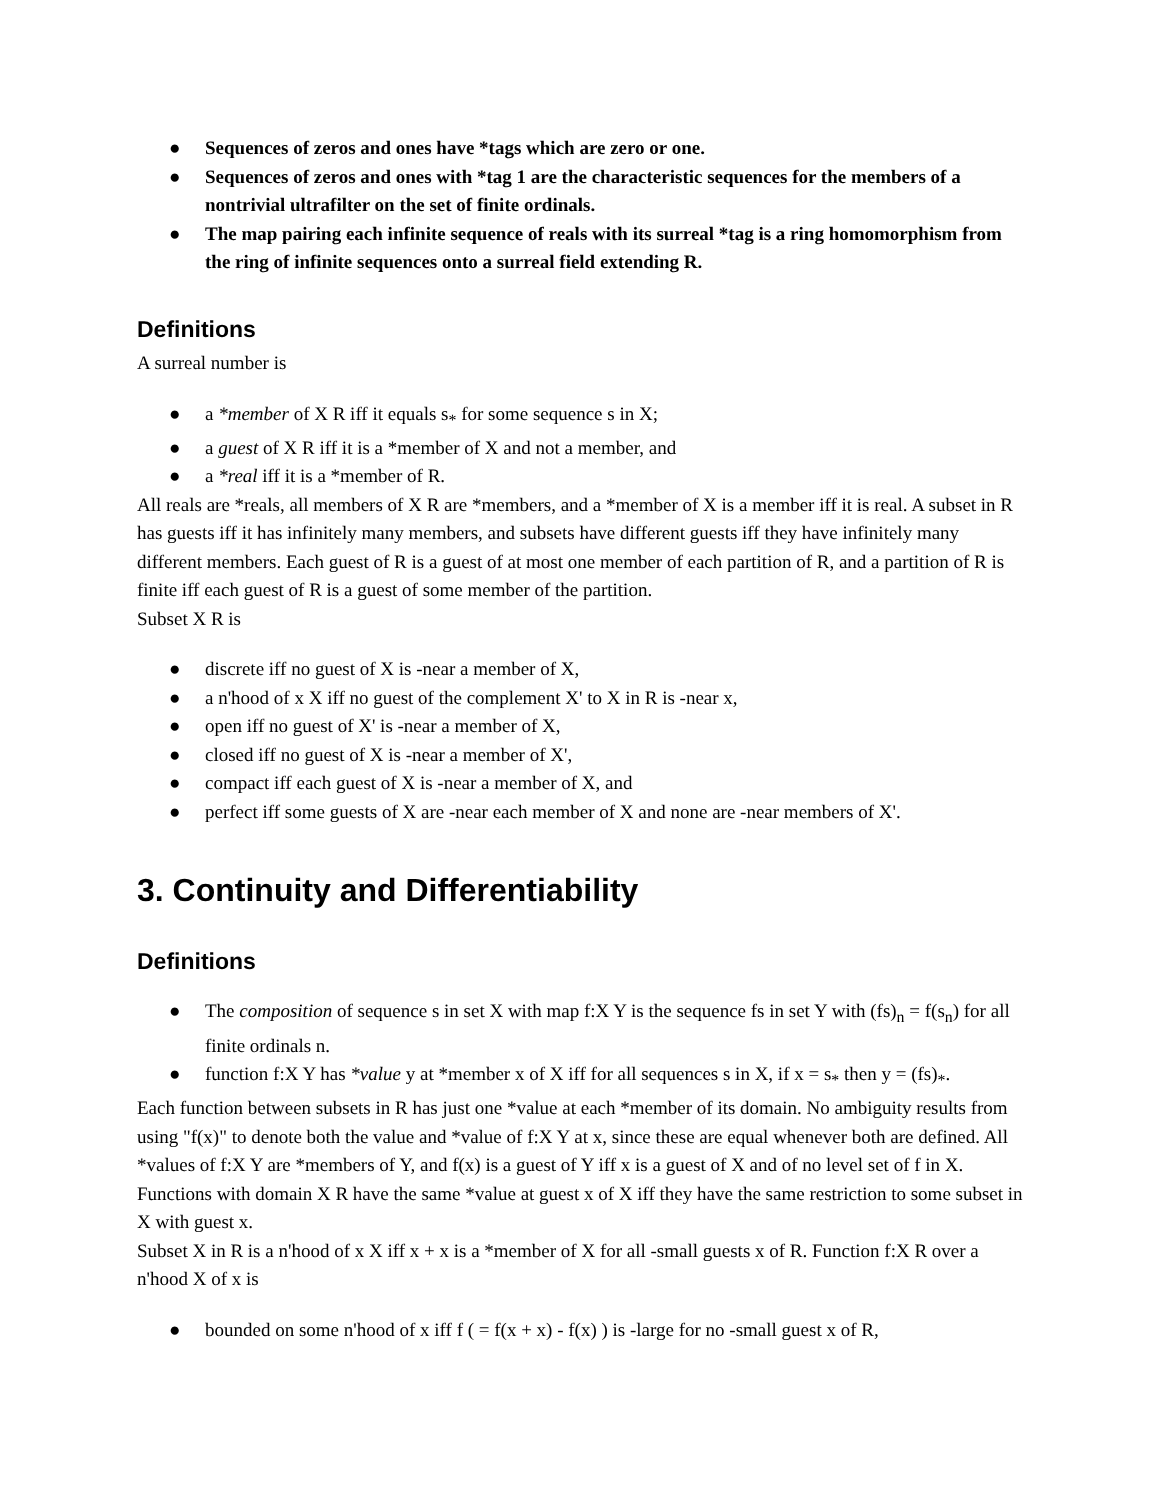● Sequences of zeros and ones have *tags which are zero or one.
● Sequences of zeros and ones with *tag 1 are the characteristic sequences for the members of a nontrivial ultrafilter on the set of finite ordinals.
● The map pairing each infinite sequence of reals with its surreal *tag is a ring homomorphism from the ring of infinite sequences onto a surreal field extending R.
Definitions
A surreal number is
● a *member of X R iff it equals s<sub>*</sub> for some sequence s in X;
● a guest of X R iff it is a *member of X and not a member, and
● a *real iff it is a *member of R.
All reals are *reals, all members of X R are *members, and a *member of X is a member iff it is real. A subset in R has guests iff it has infinitely many members, and subsets have different guests iff they have infinitely many different members. Each guest of R is a guest of at most one member of each partition of R, and a partition of R is finite iff each guest of R is a guest of some member of the partition.
Subset X R is
● discrete iff no guest of X is -near a member of X,
● a n'hood of x X iff no guest of the complement X' to X in R is -near x,
● open iff no guest of X' is -near a member of X,
● closed iff no guest of X is -near a member of X',
● compact iff each guest of X is -near a member of X, and
● perfect iff some guests of X are -near each member of X and none are -near members of X'.
3. Continuity and Differentiability
Definitions
● The composition of sequence s in set X with map f:X Y is the sequence fs in set Y with (fs)<sub>n</sub> = f(s<sub>n</sub>) for all finite ordinals n.
● function f:X Y has *value y at *member x of X iff for all sequences s in X, if x = s<sub>*</sub> then y = (fs)<sub>*</sub>.
Each function between subsets in R has just one *value at each *member of its domain. No ambiguity results from using "f(x)" to denote both the value and *value of f:X Y at x, since these are equal whenever both are defined. All *values of f:X Y are *members of Y, and f(x) is a guest of Y iff x is a guest of X and of no level set of f in X. Functions with domain X R have the same *value at guest x of X iff they have the same restriction to some subset in X with guest x.
Subset X in R is a n'hood of x X iff x + x is a *member of X for all -small guests x of R. Function f:X R over a n'hood X of x is
● bounded on some n'hood of x iff f ( = f(x + x) - f(x) ) is -large for no -small guest x of R,